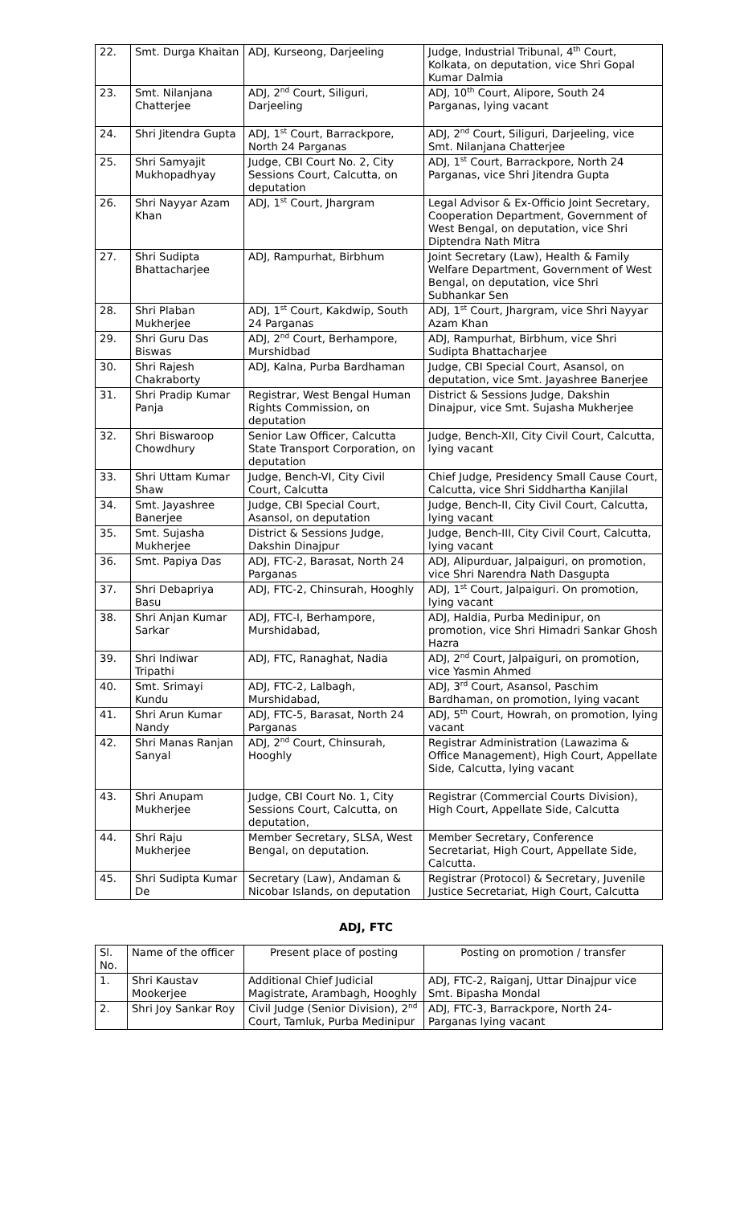| 22. | Smt. Durga Khaitan | ADJ, Kurseong, Darjeeling | Judge, Industrial Tribunal, 4<sup>th</sup> Court, Kolkata, on deputation, vice Shri Gopal Kumar Dalmia |
| 23. | Smt. Nilanjana Chatterjee | ADJ, 2<sup>nd</sup> Court, Siliguri, Darjeeling | ADJ, 10<sup>th</sup> Court, Alipore, South 24 Parganas, lying vacant |
| 24. | Shri Jitendra Gupta | ADJ, 1<sup>st</sup> Court, Barrackpore, North 24 Parganas | ADJ, 2<sup>nd</sup> Court, Siliguri, Darjeeling, vice Smt. Nilanjana Chatterjee |
| 25. | Shri Samyajit Mukhopadhyay | Judge, CBI Court No. 2, City Sessions Court, Calcutta, on deputation | ADJ, 1<sup>st</sup> Court, Barrackpore, North 24 Parganas, vice Shri Jitendra Gupta |
| 26. | Shri Nayyar Azam Khan | ADJ, 1<sup>st</sup> Court, Jhargram | Legal Advisor & Ex-Officio Joint Secretary, Cooperation Department, Government of West Bengal, on deputation, vice Shri Diptendra Nath Mitra |
| 27. | Shri Sudipta Bhattacharjee | ADJ, Rampurhat, Birbhum | Joint Secretary (Law), Health & Family Welfare Department, Government of West Bengal, on deputation, vice Shri Subhankar Sen |
| 28. | Shri Plaban Mukherjee | ADJ, 1<sup>st</sup> Court, Kakdwip, South 24 Parganas | ADJ, 1<sup>st</sup> Court, Jhargram, vice Shri Nayyar Azam Khan |
| 29. | Shri Guru Das Biswas | ADJ, 2<sup>nd</sup> Court, Berhampore, Murshidbad | ADJ, Rampurhat, Birbhum, vice Shri Sudipta Bhattacharjee |
| 30. | Shri Rajesh Chakraborty | ADJ, Kalna, Purba Bardhaman | Judge, CBI Special Court, Asansol, on deputation, vice Smt. Jayashree Banerjee |
| 31. | Shri Pradip Kumar Panja | Registrar, West Bengal Human Rights Commission, on deputation | District & Sessions Judge, Dakshin Dinajpur, vice Smt. Sujasha Mukherjee |
| 32. | Shri Biswaroop Chowdhury | Senior Law Officer, Calcutta State Transport Corporation, on deputation | Judge, Bench-XII, City Civil Court, Calcutta, lying vacant |
| 33. | Shri Uttam Kumar Shaw | Judge, Bench-VI, City Civil Court, Calcutta | Chief Judge, Presidency Small Cause Court, Calcutta, vice Shri Siddhartha Kanjilal |
| 34. | Smt. Jayashree Banerjee | Judge, CBI Special Court, Asansol, on deputation | Judge, Bench-II, City Civil Court, Calcutta, lying vacant |
| 35. | Smt. Sujasha Mukherjee | District & Sessions Judge, Dakshin Dinajpur | Judge, Bench-III, City Civil Court, Calcutta, lying vacant |
| 36. | Smt. Papiya Das | ADJ, FTC-2, Barasat, North 24 Parganas | ADJ, Alipurduar, Jalpaiguri, on promotion, vice Shri Narendra Nath Dasgupta |
| 37. | Shri Debapriya Basu | ADJ, FTC-2, Chinsurah, Hooghly | ADJ, 1<sup>st</sup> Court, Jalpaiguri. On promotion, lying vacant |
| 38. | Shri Anjan Kumar Sarkar | ADJ, FTC-I, Berhampore, Murshidabad, | ADJ, Haldia, Purba Medinipur, on promotion, vice Shri Himadri Sankar Ghosh Hazra |
| 39. | Shri Indiwar Tripathi | ADJ, FTC, Ranaghat, Nadia | ADJ, 2<sup>nd</sup> Court, Jalpaiguri, on promotion, vice Yasmin Ahmed |
| 40. | Smt. Srimayi Kundu | ADJ, FTC-2, Lalbagh, Murshidabad, | ADJ, 3<sup>rd</sup> Court, Asansol, Paschim Bardhaman, on promotion, lying vacant |
| 41. | Shri Arun Kumar Nandy | ADJ, FTC-5, Barasat, North 24 Parganas | ADJ, 5<sup>th</sup> Court, Howrah, on promotion, lying vacant |
| 42. | Shri Manas Ranjan Sanyal | ADJ, 2<sup>nd</sup> Court, Chinsurah, Hooghly | Registrar Administration (Lawazima & Office Management), High Court, Appellate Side, Calcutta, lying vacant |
| 43. | Shri Anupam Mukherjee | Judge, CBI Court No. 1, City Sessions Court, Calcutta, on deputation, | Registrar (Commercial Courts Division), High Court, Appellate Side, Calcutta |
| 44. | Shri Raju Mukherjee | Member Secretary, SLSA, West Bengal, on deputation. | Member Secretary, Conference Secretariat, High Court, Appellate Side, Calcutta. |
| 45. | Shri Sudipta Kumar De | Secretary (Law), Andaman & Nicobar Islands, on deputation | Registrar (Protocol) & Secretary, Juvenile Justice Secretariat, High Court, Calcutta |
ADJ, FTC
| Sl. No. | Name of the officer | Present place of posting | Posting on promotion / transfer |
| --- | --- | --- | --- |
| 1. | Shri Kaustav Mookerjee | Additional Chief Judicial Magistrate, Arambagh, Hooghly | ADJ, FTC-2, Raiganj, Uttar Dinajpur vice Smt. Bipasha Mondal |
| 2. | Shri Joy Sankar Roy | Civil Judge (Senior Division), 2<sup>nd</sup> Court, Tamluk, Purba Medinipur | ADJ, FTC-3, Barrackpore, North 24-Parganas lying vacant |